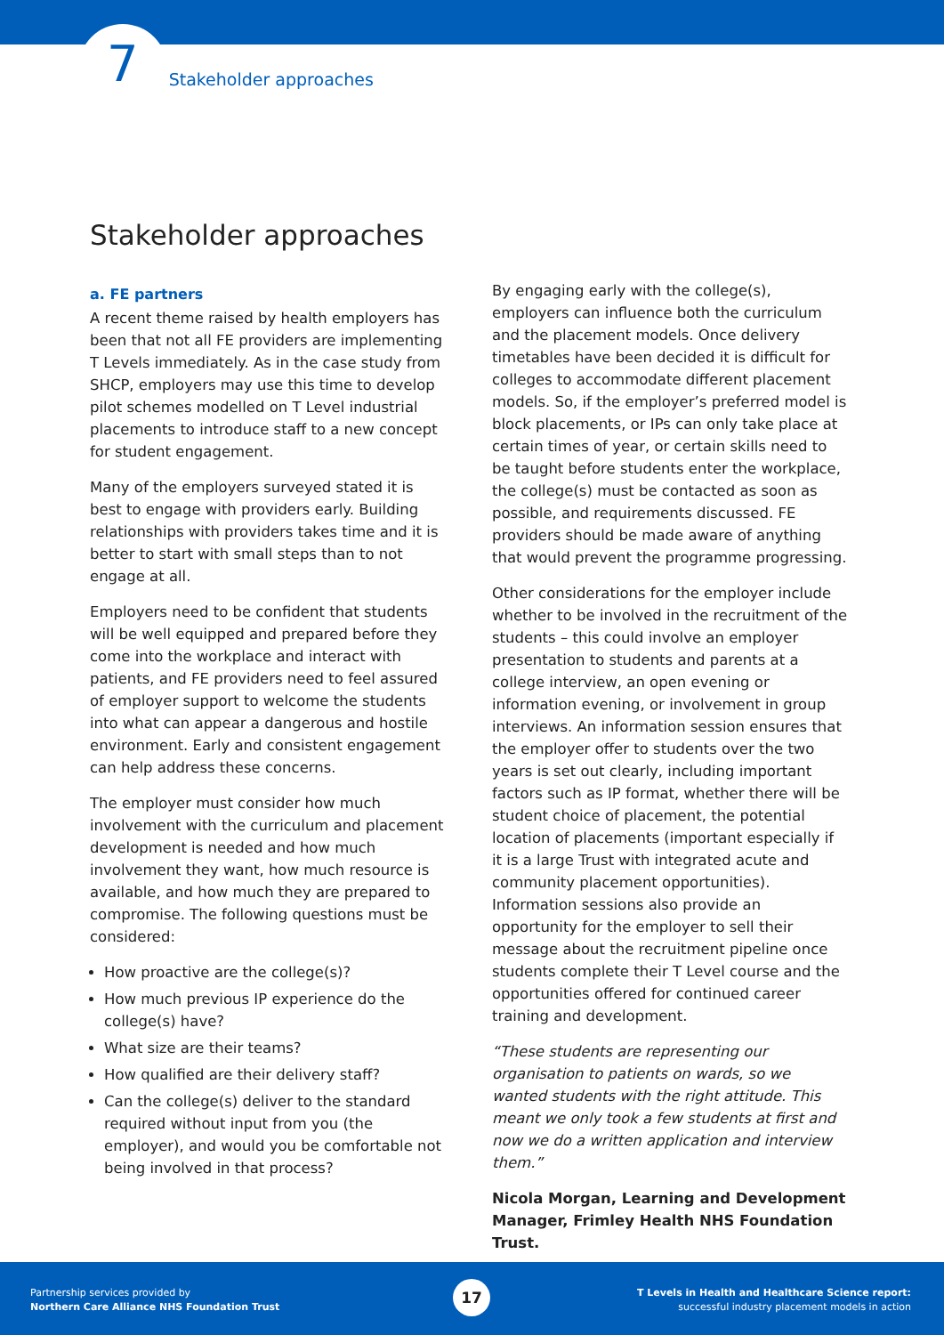7 Stakeholder approaches
Stakeholder approaches
a. FE partners
A recent theme raised by health employers has been that not all FE providers are implementing T Levels immediately. As in the case study from SHCP, employers may use this time to develop pilot schemes modelled on T Level industrial placements to introduce staff to a new concept for student engagement.
Many of the employers surveyed stated it is best to engage with providers early. Building relationships with providers takes time and it is better to start with small steps than to not engage at all.
Employers need to be confident that students will be well equipped and prepared before they come into the workplace and interact with patients, and FE providers need to feel assured of employer support to welcome the students into what can appear a dangerous and hostile environment. Early and consistent engagement can help address these concerns.
The employer must consider how much involvement with the curriculum and placement development is needed and how much involvement they want, how much resource is available, and how much they are prepared to compromise. The following questions must be considered:
How proactive are the college(s)?
How much previous IP experience do the college(s) have?
What size are their teams?
How qualified are their delivery staff?
Can the college(s) deliver to the standard required without input from you (the employer), and would you be comfortable not being involved in that process?
By engaging early with the college(s), employers can influence both the curriculum and the placement models. Once delivery timetables have been decided it is difficult for colleges to accommodate different placement models. So, if the employer’s preferred model is block placements, or IPs can only take place at certain times of year, or certain skills need to be taught before students enter the workplace, the college(s) must be contacted as soon as possible, and requirements discussed. FE providers should be made aware of anything that would prevent the programme progressing.
Other considerations for the employer include whether to be involved in the recruitment of the students – this could involve an employer presentation to students and parents at a college interview, an open evening or information evening, or involvement in group interviews. An information session ensures that the employer offer to students over the two years is set out clearly, including important factors such as IP format, whether there will be student choice of placement, the potential location of placements (important especially if it is a large Trust with integrated acute and community placement opportunities). Information sessions also provide an opportunity for the employer to sell their message about the recruitment pipeline once students complete their T Level course and the opportunities offered for continued career training and development.
“These students are representing our organisation to patients on wards, so we wanted students with the right attitude. This meant we only took a few students at first and now we do a written application and interview them.”
Nicola Morgan, Learning and Development Manager, Frimley Health NHS Foundation Trust.
Partnership services provided by
Northern Care Alliance NHS Foundation Trust
17
T Levels in Health and Healthcare Science report:
successful industry placement models in action